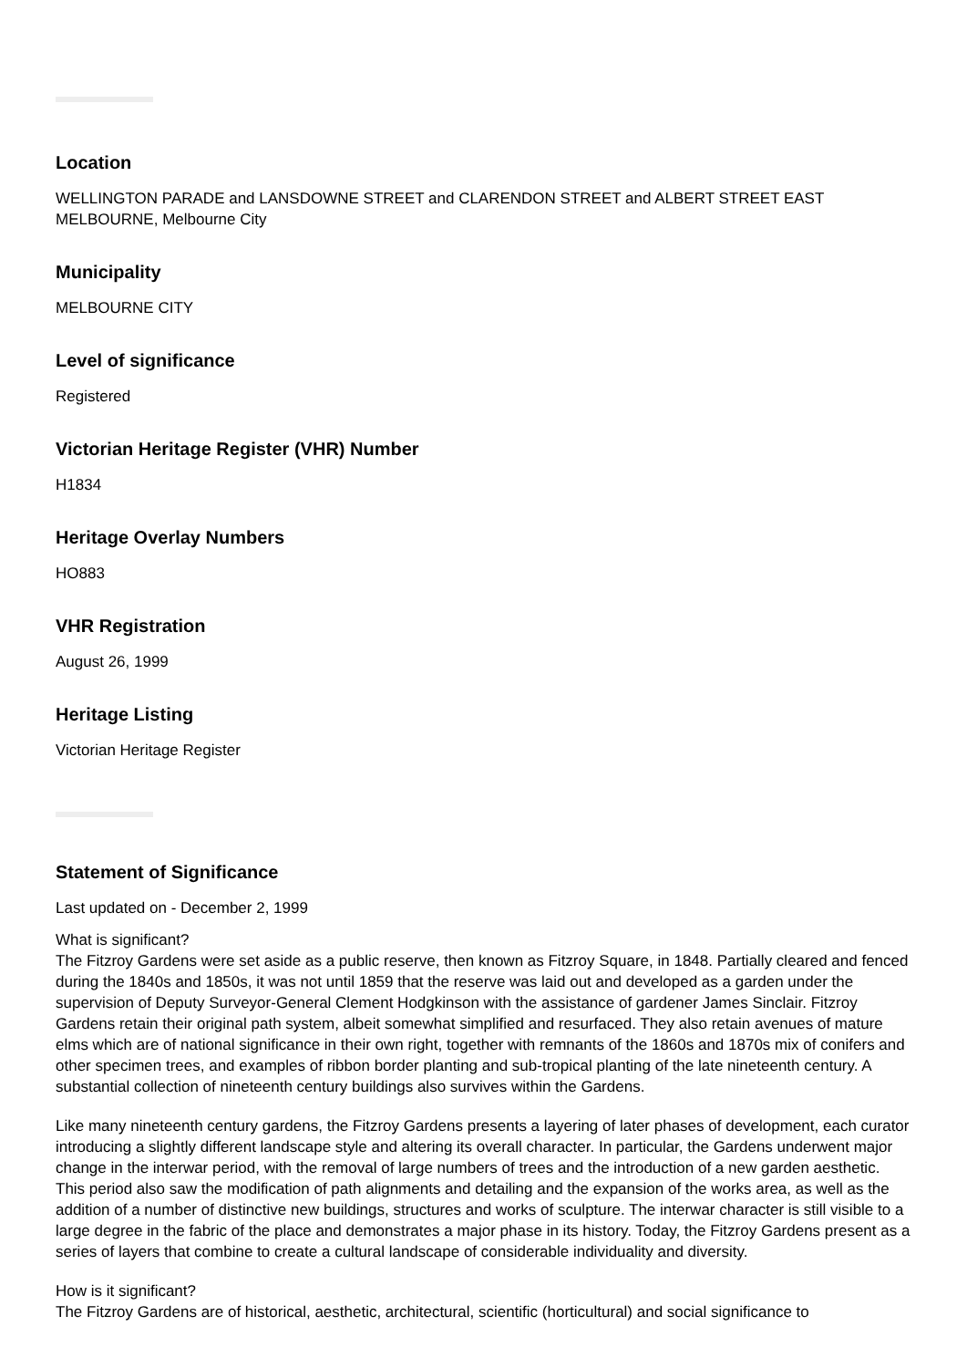Location
WELLINGTON PARADE and LANSDOWNE STREET and CLARENDON STREET and ALBERT STREET EAST MELBOURNE, Melbourne City
Municipality
MELBOURNE CITY
Level of significance
Registered
Victorian Heritage Register (VHR) Number
H1834
Heritage Overlay Numbers
HO883
VHR Registration
August 26, 1999
Heritage Listing
Victorian Heritage Register
Statement of Significance
Last updated on - December 2, 1999
What is significant?
The Fitzroy Gardens were set aside as a public reserve, then known as Fitzroy Square, in 1848. Partially cleared and fenced during the 1840s and 1850s, it was not until 1859 that the reserve was laid out and developed as a garden under the supervision of Deputy Surveyor-General Clement Hodgkinson with the assistance of gardener James Sinclair. Fitzroy Gardens retain their original path system, albeit somewhat simplified and resurfaced. They also retain avenues of mature elms which are of national significance in their own right, together with remnants of the 1860s and 1870s mix of conifers and other specimen trees, and examples of ribbon border planting and sub-tropical planting of the late nineteenth century. A substantial collection of nineteenth century buildings also survives within the Gardens.
Like many nineteenth century gardens, the Fitzroy Gardens presents a layering of later phases of development, each curator introducing a slightly different landscape style and altering its overall character. In particular, the Gardens underwent major change in the interwar period, with the removal of large numbers of trees and the introduction of a new garden aesthetic. This period also saw the modification of path alignments and detailing and the expansion of the works area, as well as the addition of a number of distinctive new buildings, structures and works of sculpture. The interwar character is still visible to a large degree in the fabric of the place and demonstrates a major phase in its history. Today, the Fitzroy Gardens present as a series of layers that combine to create a cultural landscape of considerable individuality and diversity.
How is it significant?
The Fitzroy Gardens are of historical, aesthetic, architectural, scientific (horticultural) and social significance to